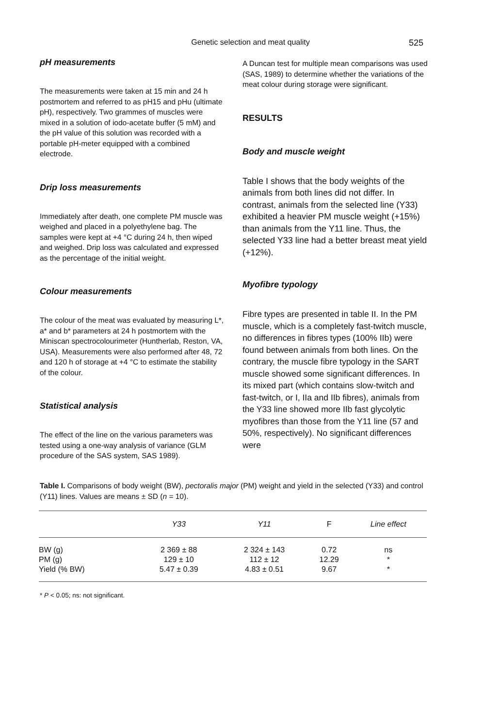Genetic selection and meat quality 525
pH measurements
The measurements were taken at 15 min and 24 h postmortem and referred to as pH15 and pHu (ultimate pH), respectively. Two grammes of muscles were mixed in a solution of iodo-acetate buffer (5 mM) and the pH value of this solution was recorded with a portable pH-meter equipped with a combined electrode.
Drip loss measurements
Immediately after death, one complete PM muscle was weighed and placed in a polyethylene bag. The samples were kept at +4 °C during 24 h, then wiped and weighed. Drip loss was calculated and expressed as the percentage of the initial weight.
Colour measurements
The colour of the meat was evaluated by measuring L*, a* and b* parameters at 24 h postmortem with the Miniscan spectrocolourimeter (Huntherlab, Reston, VA, USA). Measurements were also performed after 48, 72 and 120 h of storage at +4 °C to estimate the stability of the colour.
Statistical analysis
The effect of the line on the various parameters was tested using a one-way analysis of variance (GLM procedure of the SAS system, SAS 1989).
A Duncan test for multiple mean comparisons was used (SAS, 1989) to determine whether the variations of the meat colour during storage were significant.
RESULTS
Body and muscle weight
Table I shows that the body weights of the animals from both lines did not differ. In contrast, animals from the selected line (Y33) exhibited a heavier PM muscle weight (+15%) than animals from the Y11 line. Thus, the selected Y33 line had a better breast meat yield (+12%).
Myofibre typology
Fibre types are presented in table II. In the PM muscle, which is a completely fast-twitch muscle, no differences in fibres types (100% IIb) were found between animals from both lines. On the contrary, the muscle fibre typology in the SART muscle showed some significant differences. In its mixed part (which contains slow-twitch and fast-twitch, or I, IIa and IIb fibres), animals from the Y33 line showed more IIb fast glycolytic myofibres than those from the Y11 line (57 and 50%, respectively). No significant differences were
Table I. Comparisons of body weight (BW), pectoralis major (PM) weight and yield in the selected (Y33) and control (Y11) lines. Values are means ± SD (n = 10).
| | Y33 | Y11 | F | Line effect |
| --- | --- | --- | --- | --- |
| BW (g) | 2 369 ± 88 | 2 324 ± 143 | 0.72 | ns |
| PM (g) | 129 ± 10 | 112 ± 12 | 12.29 | * |
| Yield (% BW) | 5.47 ± 0.39 | 4.83 ± 0.51 | 9.67 | * |
* P < 0.05; ns: not significant.